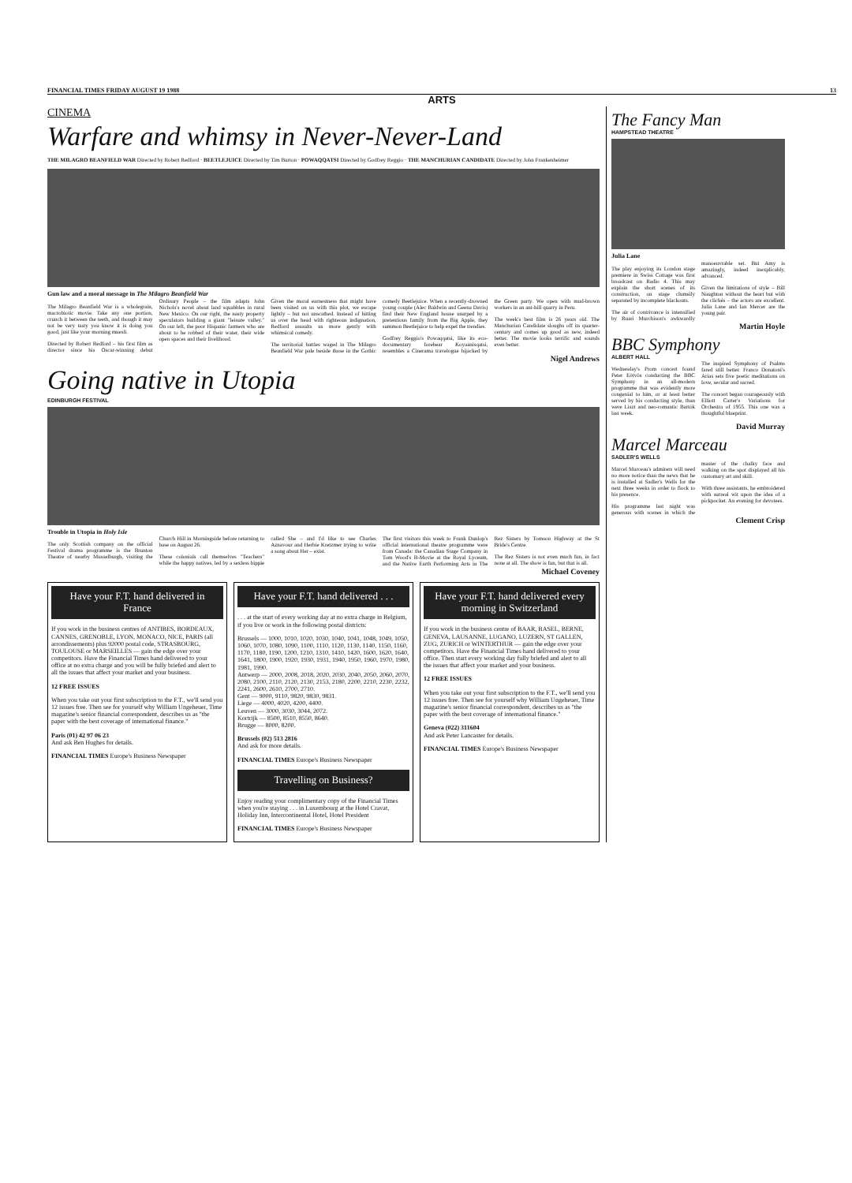FINANCIAL TIMES FRIDAY AUGUST 19 1988 13
ARTS
CINEMA
Warfare and whimsy in Never-Never-Land
THE MILAGRO BEANFIELD WAR Directed by Robert Redford · BEETLEJUICE Directed by Tim Burton · POWAQQATSI Directed by Godfrey Reggio · THE MANCHURIAN CANDIDATE Directed by John Frankenheimer
Gun law and a moral message in The Milagro Beanfield War
The Milagro Beanfield War is a wholegrain, macrobiotic movie. Take any one portion, crunch it between the teeth, and though it may not be very tasty you know it is doing you good, just like your morning muesli.
Directed by Robert Redford – his first film as director since his Oscar-winning debut Ordinary People – the film adapts John Nichols's novel about land squabbles in rural New Mexico. On our right, the nasty property speculators building a giant "leisure valley." On our left, the poor Hispanic farmers who are about to be robbed of their water, their wide open spaces and their livelihood.
Given the moral earnestness that might have been visited on us with this plot, we escape lightly – but not unscathed. Instead of hitting us over the head with righteous indignation, Redford assaults us more gently with whimsical comedy.
The territorial battles waged in The Milagro Beanfield War pale beside those in the Gothic comedy Beetlejuice. When a recently-drowned young couple (Alec Baldwin and Geena Davis) find their New England house usurped by a pretentious family from the Big Apple, they summon Beetlejuice to help expel the trendies.
Godfrey Reggio's Powaqqatsi, like its eco-documentary forebear Koyaanisqatsi, resembles a Cinerama travelogue hijacked by the Green party. We open with mud-brown workers in an ant-hill quarry in Peru.
The week's best film is 26 years old. The Manchurian Candidate sloughs off its quarter-century and comes up good as new, indeed better. The movie looks terrific and sounds even better.
Nigel Andrews
Going native in Utopia
EDINBURGH FESTIVAL
Trouble in Utopia in Holy Isle
The only Scottish company on the official Festival drama programme is the Brunton Theatre of nearby Musselburgh, visiting the Church Hill in Morningside before returning to base on August 26.
These colonials call themselves "Teachers" while the happy natives, led by a sexless hippie called She – and I'd like to see Charles Aznavour and Herbie Kretzmer trying to write a song about Her – exist.
The first visitors this week to Frank Dunlop's official international theatre programme were from Canada: the Canadian Stage Company in Tom Wood's B-Movie at the Royal Lyceum, and the Native Earth Performing Arts in The Rez Sisters by Tomson Highway at the St Bride's Centre.
The Rez Sisters is not even much fun, in fact none at all. The show is fun, but that is all.
Michael Coveney
Have your F.T. hand delivered in France
If you work in the business centres of ANTIBES, BORDEAUX, CANNES, GRENOBLE, LYON, MONACO, NICE, PARIS (all arrondissements) plus 92000 postal code, STRASBOURG, TOULOUSE or MARSEILLES — gain the edge over your competitors. Have the Financial Times hand delivered to your office at no extra charge and you will be fully briefed and alert to all the issues that affect your market and your business.
12 FREE ISSUES
When you take out your first subscription to the F.T., we'll send you 12 issues free. Then see for yourself why William Ungeheuer, Time magazine's senior financial correspondent, describes us as "the paper with the best coverage of international finance."
Paris (01) 42 97 06 23
And ask Ben Hughes for details.
FINANCIAL TIMES Europe's Business Newspaper
Have your F.T. hand delivered . . .
. . . at the start of every working day at no extra charge in Belgium, if you live or work in the following postal districts:
Brussels — 1000, 1010, 1020, 1030, 1040, 1041, 1048, 1049, 1050, 1060, 1070, 1080, 1090, 1100, 1110, 1120, 1130, 1140, 1150, 1160, 1170, 1180, 1190, 1200, 1210, 1310, 1410, 1420, 1600, 1620, 1640, 1641, 1800, 1900, 1920, 1930, 1931, 1940, 1950, 1960, 1970, 1980, 1981, 1990.
Antwerp — 2000, 2008, 2018, 2020, 2030, 2040, 2050, 2060, 2070, 2080, 2100, 2110, 2120, 2130, 2153, 2180, 2200, 2210, 2230, 2232, 2241, 2600, 2610, 2700, 2710.
Gent — 9000, 9110, 9820, 9830, 9831.
Liege — 4000, 4020, 4200, 4400.
Leuven — 3000, 3030, 3044, 2072.
Kortrijk — 8500, 8510, 8550, 8640.
Brugge — 8000, 8200.
Brussels (02) 513 2816
And ask for more details.
FINANCIAL TIMES Europe's Business Newspaper
Travelling on Business?
Enjoy reading your complimentary copy of the Financial Times when you're staying . . . in Luxembourg at the Hotel Cravat, Holiday Inn, Intercontinental Hotel, Hotel President
FINANCIAL TIMES Europe's Business Newspaper
Have your F.T. hand delivered every morning in Switzerland
If you work in the business centre of BAAR, BASEL, BERNE, GENEVA, LAUSANNE, LUGANO, LUZERN, ST GALLEN, ZUG, ZURICH or WINTERTHUR — gain the edge over your competitors. Have the Financial Times hand delivered to your office. Then start every working day fully briefed and alert to all the issues that affect your market and your business.
12 FREE ISSUES
When you take out your first subscription to the F.T., we'll send you 12 issues free. Then see for yourself why William Ungeheuer, Time magazine's senior financial correspondent, describes us as "the paper with the best coverage of international finance."
Geneva (022) 311604
And ask Peter Lancaster for details.
FINANCIAL TIMES Europe's Business Newspaper
The Fancy Man
HAMPSTEAD THEATRE
Julia Lane
The play enjoying its London stage premiere in Swiss Cottage was first broadcast on Radio 4. This may explain the short scenes of its construction, on stage clumsily separated by incomplete blackouts.
The air of contrivance is intensified by Ruari Murchison's awkwardly manoeuvrable set. But Amy is amazingly, indeed inexplicably, advanced.
Given the limitations of style – Bill Naughton without the heart but with the clichés – the actors are excellent. Julia Lane and Ian Mercer are the young pair.
Martin Hoyle
BBC Symphony
ALBERT HALL
Wednesday's Prom concert found Peter Eötvös conducting the BBC Symphony in an all-modern programme that was evidently more congenial to him, or at least better served by his conducting style, than were Liszt and neo-romantic Bartók last week.
The inspired Symphony of Psalms fared still better. Franco Donatoni's Arias sets five poetic meditations on love, secular and sacred.
The concert began courageously with Elliott Carter's Variations for Orchestra of 1955. This one was a thoughtful blueprint.
David Murray
Marcel Marceau
SADLER'S WELLS
Marcel Marceau's admirers will need no more notice than the news that he is installed at Sadler's Wells for the next three weeks in order to flock to his presence.
His programme last night was generous with scenes in which the master of the chalky face and walking on the spot displayed all his customary art and skill.
With three assistants, he embroidered with surreal wit upon the idea of a pickpocket. An evening for devotees.
Clement Crisp